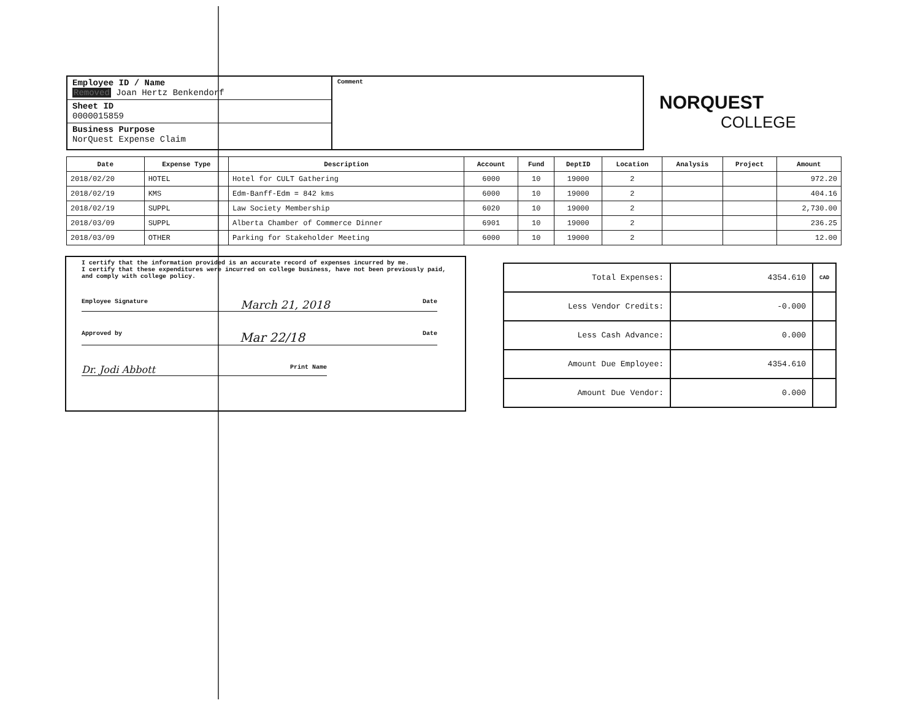Employee ID / Name
Removed Joan Hertz Benkendorf
Sheet ID
0000015859
Business Purpose
NorQuest Expense Claim
Comment
NORQUEST
COLLEGE
| Date | Expense Type | Description | Account | Fund | DeptID | Location | Analysis | Project | Amount |
| --- | --- | --- | --- | --- | --- | --- | --- | --- | --- |
| 2018/02/20 | HOTEL | Hotel for CULT Gathering | 6000 | 10 | 19000 | 2 | | | 972.20 |
| 2018/02/19 | KMS | Edm-Banff-Edm = 842 kms | 6000 | 10 | 19000 | 2 | | | 404.16 |
| 2018/02/19 | SUPPL | Law Society Membership | 6020 | 10 | 19000 | 2 | | | 2,730.00 |
| 2018/03/09 | SUPPL | Alberta Chamber of Commerce Dinner | 6901 | 10 | 19000 | 2 | | | 236.25 |
| 2018/03/09 | OTHER | Parking for Stakeholder Meeting | 6000 | 10 | 19000 | 2 | | | 12.00 |
I certify that the information provided is an accurate record of expenses incurred by me.
I certify that these expenditures were incurred on college business, have not been previously paid, and comply with college policy.
Employee Signature March 21, 2018 Date
Approved by Mar 22/18 Date
Dr. Jodi Abbott Print Name
| Total Expenses: | 4354.610 | CAD |
| Less Vendor Credits: | -0.000 | |
| Less Cash Advance: | 0.000 | |
| Amount Due Employee: | 4354.610 | |
| Amount Due Vendor: | 0.000 | |